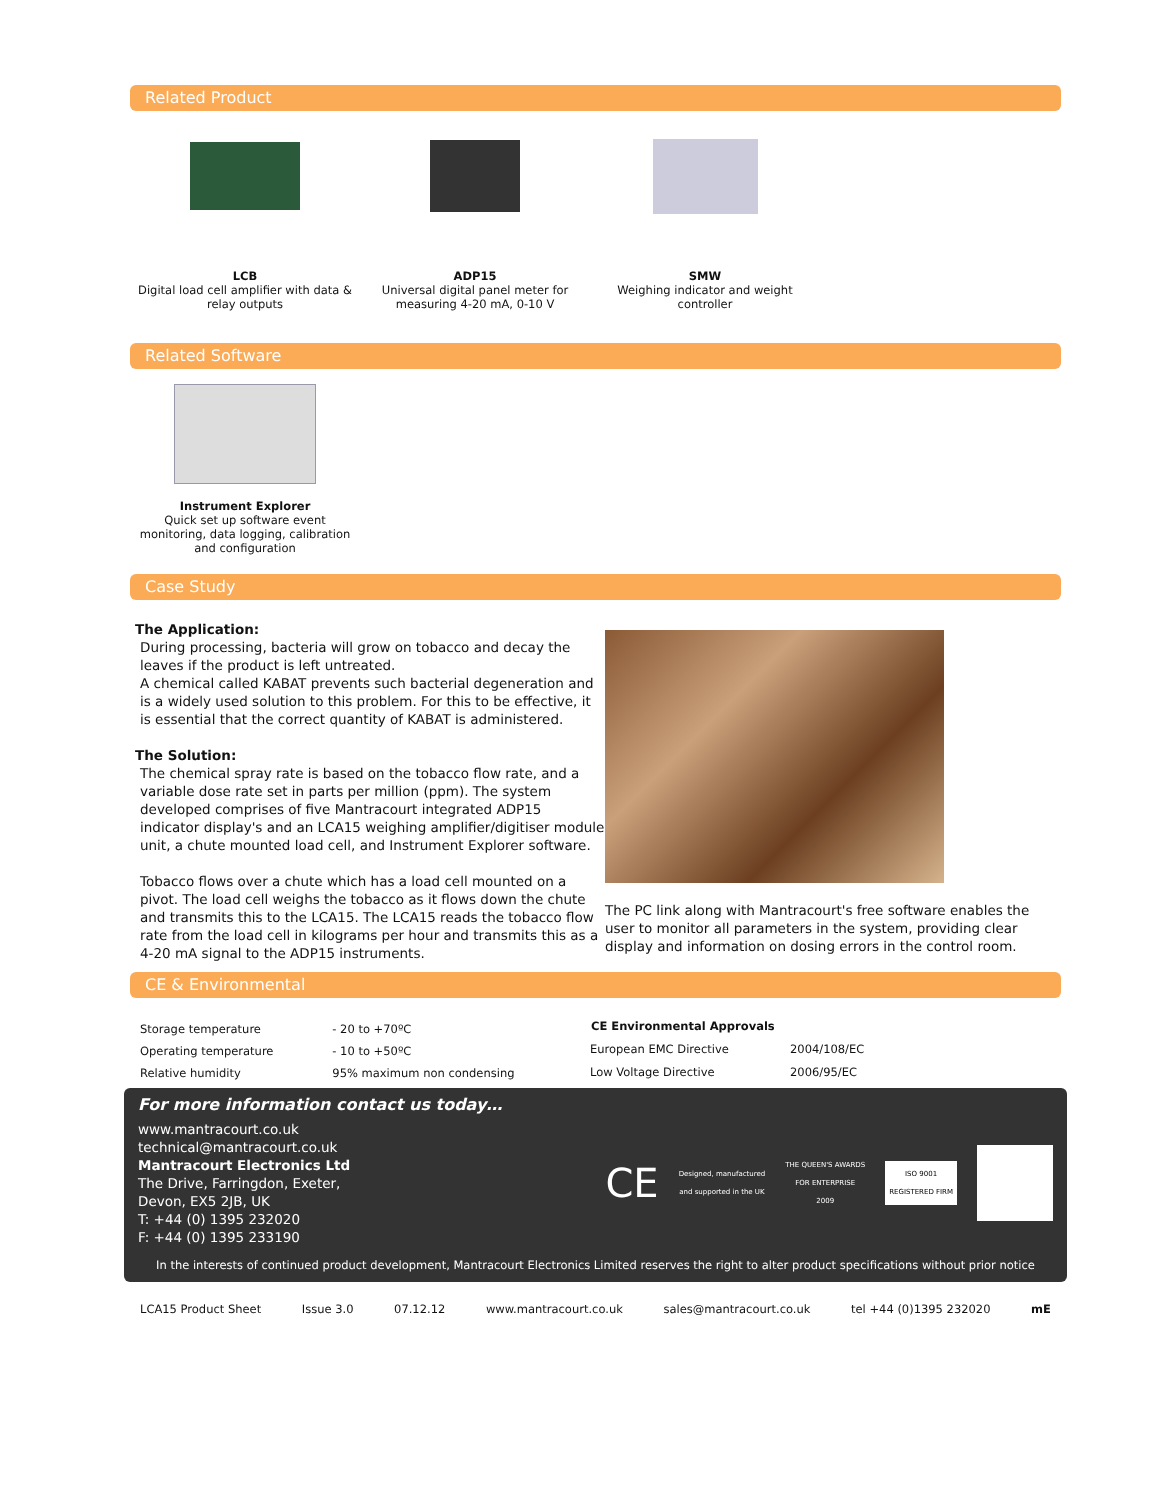Related Product
LCB
Digital load cell amplifier with data & relay outputs
ADP15
Universal digital panel meter for measuring 4-20 mA, 0-10 V
SMW
Weighing indicator and weight controller
Related Software
Instrument Explorer
Quick set up software event monitoring, data logging, calibration and configuration
Case Study
The Application:
During processing, bacteria will grow on tobacco and decay the leaves if the product is left untreated.
A chemical called KABAT prevents such bacterial degeneration and is a widely used solution to this problem. For this to be effective, it is essential that the correct quantity of KABAT is administered.
The Solution:
The chemical spray rate is based on the tobacco flow rate, and a variable dose rate set in parts per million (ppm). The system developed comprises of five Mantracourt integrated ADP15 indicator display's and an LCA15 weighing amplifier/digitiser module unit, a chute mounted load cell, and Instrument Explorer software.
Tobacco flows over a chute which has a load cell mounted on a pivot. The load cell weighs the tobacco as it flows down the chute and transmits this to the LCA15. The LCA15 reads the tobacco flow rate from the load cell in kilograms per hour and transmits this as a 4-20 mA signal to the ADP15 instruments.
The PC link along with Mantracourt's free software enables the user to monitor all parameters in the system, providing clear display and information on dosing errors in the control room.
CE & Environmental
| Storage temperature | - 20 to +70ºC |
| Operating temperature | - 10 to +50ºC |
| Relative humidity | 95% maximum non condensing |
| CE Environmental Approvals | |
| --- | --- |
| European EMC Directive | 2004/108/EC |
| Low Voltage Directive | 2006/95/EC |
For more information contact us today…
www.mantracourt.co.uk
technical@mantracourt.co.uk
Mantracourt Electronics Ltd
The Drive, Farringdon, Exeter,
Devon, EX5 2JB, UK
T: +44 (0) 1395 232020
F: +44 (0) 1395 233190
CE Designed, manufactured
and supported in the UK THE QUEEN'S AWARDS
FOR ENTERPRISE
2009 ISO 9001
REGISTERED FIRM
In the interests of continued product development, Mantracourt Electronics Limited reserves the right to alter product specifications without prior notice
LCA15 Product Sheet Issue 3.0 07.12.12 www.mantracourt.co.uk sales@mantracourt.co.uk tel +44 (0)1395 232020 mE